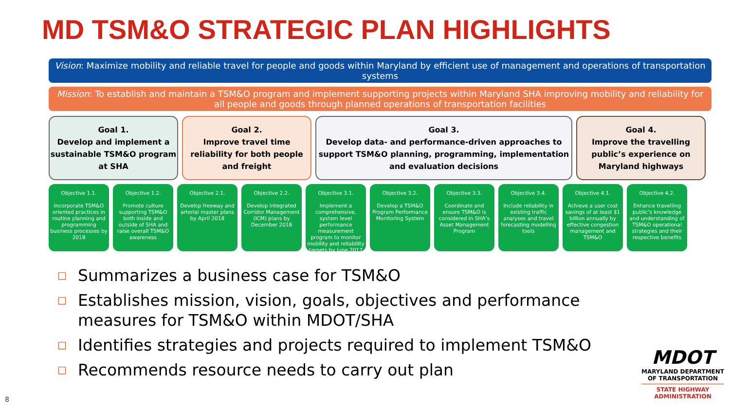MD TSM&O STRATEGIC PLAN HIGHLIGHTS
Vision: Maximize mobility and reliable travel for people and goods within Maryland by efficient use of management and operations of transportation systems
Mission: To establish and maintain a TSM&O program and implement supporting projects within Maryland SHA improving mobility and reliability for all people and goods through planned operations of transportation facilities
Goal 1.
Develop and implement a sustainable TSM&O program at SHA
Goal 2.
Improve travel time reliability for both people and freight
Goal 3.
Develop data- and performance-driven approaches to support TSM&O planning, programming, implementation and evaluation decisions
Goal 4.
Improve the travelling public’s experience on Maryland highways
Objective 1.1.
Incorporate TSM&O oriented practices in routine planning and programming business processes by 2018
Objective 1.2.
Promote culture supporting TSM&O both inside and outside of SHA and raise overall TSM&O awareness
Objective 2.1.
Develop freeway and arterial master plans by April 2018
Objective 2.2.
Develop Integrated Corridor Management (ICM) plans by December 2018
Objective 3.1.
Implement a comprehensive, system level performance measurement program to monitor mobility and reliability targets by June 2017
Objective 3.2.
Develop a TSM&O Program Performance Monitoring System
Objective 3.3.
Coordinate and ensure TSM&O is considered in SHA’s Asset Management Program
Objective 3.4.
Include reliability in existing traffic analyses and travel forecasting modelling tools
Objective 4.1.
Achieve a user cost savings of at least $1 billion annually by effective congestion management and TSM&O
Objective 4.2.
Enhance travelling public’s knowledge and understanding of TSM&O operational strategies and their respective benefits
□ Summarizes a business case for TSM&O
□ Establishes mission, vision, goals, objectives and performance measures for TSM&O within MDOT/SHA
□ Identifies strategies and projects required to implement TSM&O
□ Recommends resource needs to carry out plan
MDOT
MARYLAND DEPARTMENT
OF TRANSPORTATION
STATE HIGHWAY
ADMINISTRATION
8